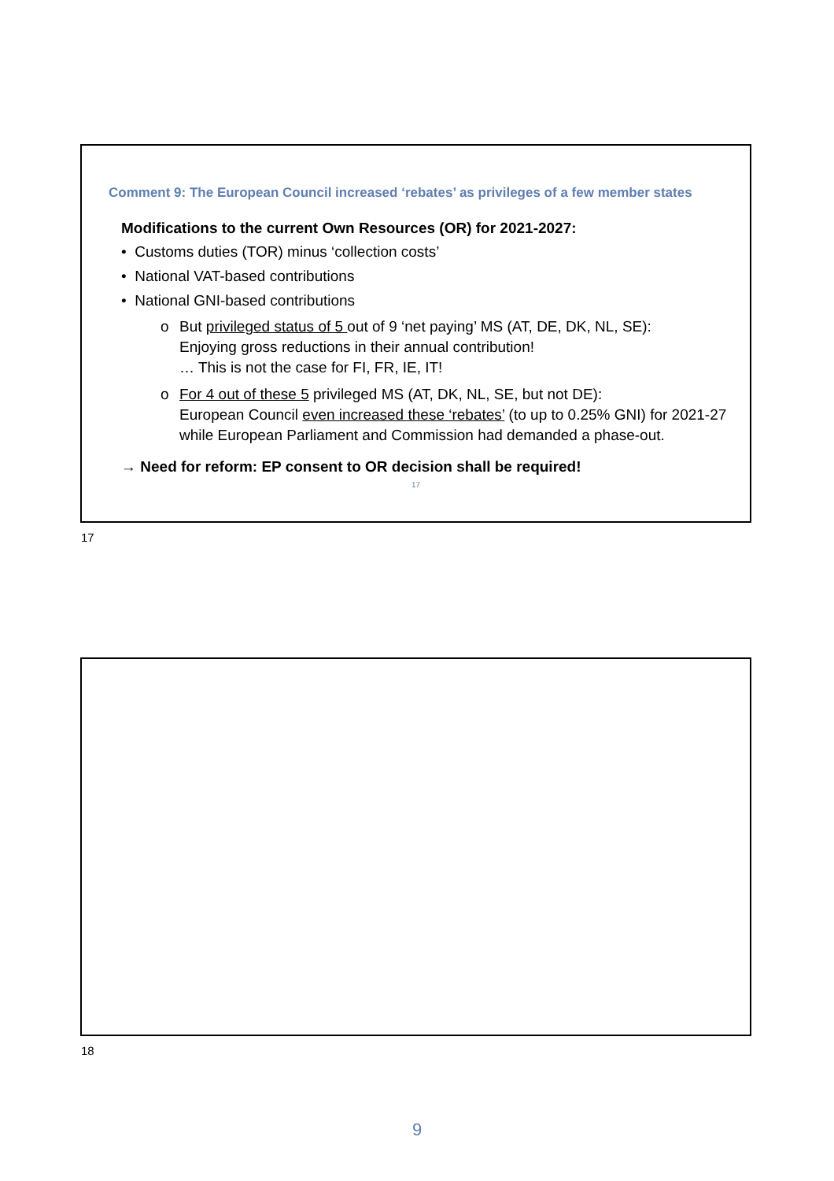Comment 9: The European Council increased ‘rebates’ as privileges of a few member states
Modifications to the current Own Resources (OR) for 2021-2027:
• Customs duties (TOR) minus ‘collection costs’
• National VAT-based contributions
• National GNI-based contributions
o But privileged status of 5 out of 9 ‘net paying’ MS (AT, DE, DK, NL, SE):
Enjoying gross reductions in their annual contribution!
… This is not the case for FI, FR, IE, IT!
o For 4 out of these 5 privileged MS (AT, DK, NL, SE, but not DE):
European Council even increased these ‘rebates’ (to up to 0.25% GNI) for 2021-27
while European Parliament and Commission had demanded a phase-out.
→ Need for reform: EP consent to OR decision shall be required!
17
17
18
9